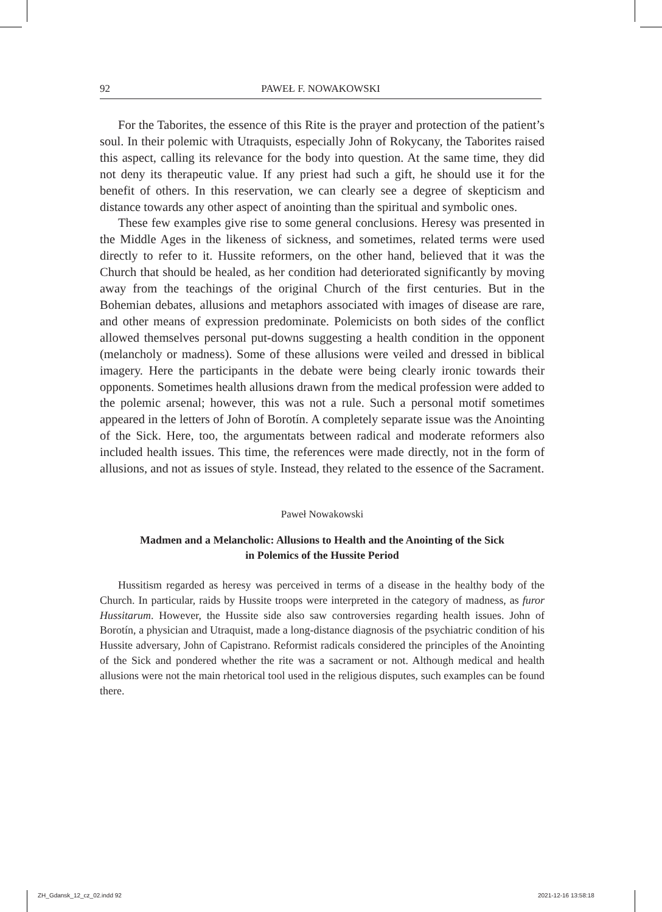92 PAWEŁ F. NOWAKOWSKI
For the Taborites, the essence of this Rite is the prayer and protection of the patient’s soul. In their polemic with Utraquists, especially John of Rokycany, the Taborites raised this aspect, calling its relevance for the body into question. At the same time, they did not deny its therapeutic value. If any priest had such a gift, he should use it for the benefit of others. In this reservation, we can clearly see a degree of skepticism and distance towards any other aspect of anointing than the spiritual and symbolic ones.
These few examples give rise to some general conclusions. Heresy was presented in the Middle Ages in the likeness of sickness, and sometimes, related terms were used directly to refer to it. Hussite reformers, on the other hand, believed that it was the Church that should be healed, as her condition had deteriorated significantly by moving away from the teachings of the original Church of the first centuries. But in the Bohemian debates, allusions and metaphors associated with images of disease are rare, and other means of expression predominate. Polemicists on both sides of the conflict allowed themselves personal put-downs suggesting a health condition in the opponent (melancholy or madness). Some of these allusions were veiled and dressed in biblical imagery. Here the participants in the debate were being clearly ironic towards their opponents. Sometimes health allusions drawn from the medical profession were added to the polemic arsenal; however, this was not a rule. Such a personal motif sometimes appeared in the letters of John of Borotín. A completely separate issue was the Anointing of the Sick. Here, too, the argumentats between radical and moderate reformers also included health issues. This time, the references were made directly, not in the form of allusions, and not as issues of style. Instead, they related to the essence of the Sacrament.
Paweł Nowakowski
Madmen and a Melancholic: Allusions to Health and the Anointing of the Sick
in Polemics of the Hussite Period
Hussitism regarded as heresy was perceived in terms of a disease in the healthy body of the Church. In particular, raids by Hussite troops were interpreted in the category of madness, as furor Hussitarum. However, the Hussite side also saw controversies regarding health issues. John of Borotín, a physician and Utraquist, made a long-distance diagnosis of the psychiatric condition of his Hussite adversary, John of Capistrano. Reformist radicals considered the principles of the Anointing of the Sick and pondered whether the rite was a sacrament or not. Although medical and health allusions were not the main rhetorical tool used in the religious disputes, such examples can be found there.
ZH_Gdansk_12_cz_02.indd 92 2021-12-16 13:58:18